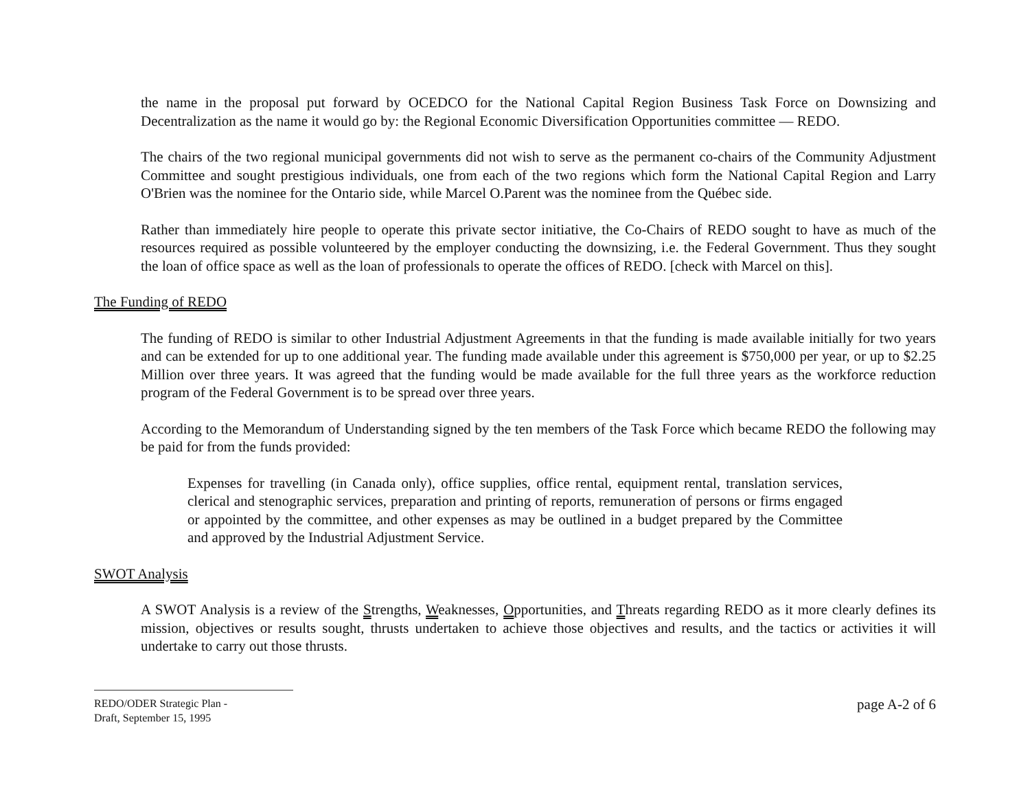the name in the proposal put forward by OCEDCO for the National Capital Region Business Task Force on Downsizing and Decentralization as the name it would go by: the Regional Economic Diversification Opportunities committee — REDO.
The chairs of the two regional municipal governments did not wish to serve as the permanent co-chairs of the Community Adjustment Committee and sought prestigious individuals, one from each of the two regions which form the National Capital Region and Larry O'Brien was the nominee for the Ontario side, while Marcel O.Parent was the nominee from the Québec side.
Rather than immediately hire people to operate this private sector initiative, the Co-Chairs of REDO sought to have as much of the resources required as possible volunteered by the employer conducting the downsizing, i.e. the Federal Government. Thus they sought the loan of office space as well as the loan of professionals to operate the offices of REDO. [check with Marcel on this].
The Funding of REDO
The funding of REDO is similar to other Industrial Adjustment Agreements in that the funding is made available initially for two years and can be extended for up to one additional year. The funding made available under this agreement is $750,000 per year, or up to $2.25 Million over three years. It was agreed that the funding would be made available for the full three years as the workforce reduction program of the Federal Government is to be spread over three years.
According to the Memorandum of Understanding signed by the ten members of the Task Force which became REDO the following may be paid for from the funds provided:
Expenses for travelling (in Canada only), office supplies, office rental, equipment rental, translation services, clerical and stenographic services, preparation and printing of reports, remuneration of persons or firms engaged or appointed by the committee, and other expenses as may be outlined in a budget prepared by the Committee and approved by the Industrial Adjustment Service.
SWOT Analysis
A SWOT Analysis is a review of the Strengths, Weaknesses, Opportunities, and Threats regarding REDO as it more clearly defines its mission, objectives or results sought, thrusts undertaken to achieve those objectives and results, and the tactics or activities it will undertake to carry out those thrusts.
REDO/ODER Strategic Plan -
Draft, September 15, 1995
page A-2 of 6